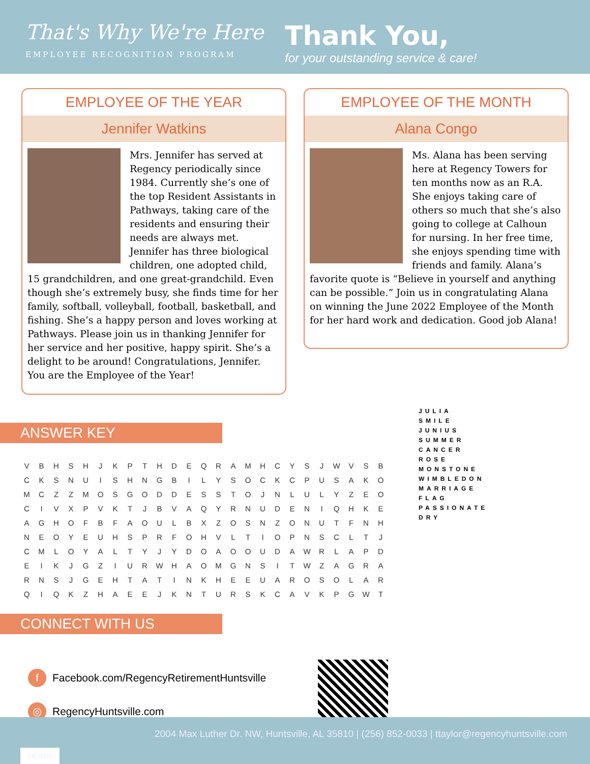That's Why We're Here
EMPLOYEE RECOGNITION PROGRAM
Thank You,
for your outstanding service & care!
EMPLOYEE OF THE YEAR
Jennifer Watkins
Mrs. Jennifer has served at Regency periodically since 1984. Currently she’s one of the top Resident Assistants in Pathways, taking care of the residents and ensuring their needs are always met. Jennifer has three biological children, one adopted child, 15 grandchildren, and one great-grandchild. Even though she’s extremely busy, she finds time for her family, softball, volleyball, football, basketball, and fishing. She’s a happy person and loves working at Pathways. Please join us in thanking Jennifer for her service and her positive, happy spirit. She’s a delight to be around! Congratulations, Jennifer. You are the Employee of the Year!
EMPLOYEE OF THE MONTH
Alana Congo
Ms. Alana has been serving here at Regency Towers for ten months now as an R.A. She enjoys taking care of others so much that she’s also going to college at Calhoun for nursing. In her free time, she enjoys spending time with friends and family. Alana’s favorite quote is “Believe in yourself and anything can be possible.” Join us in congratulating Alana on winning the June 2022 Employee of the Month for her hard work and dedication. Good job Alana!
ANSWER KEY
| V | B | H | S | H | J | K | P | T | H | D | E | Q | R | A | M | H | C | Y | S | J | W | V | S | B |
| C | K | S | N | U | I | S | H | N | G | B | I | L | Y | S | O | C | K | C | P | U | S | A | K | O |
| M | C | Z | Z | M | O | S | G | O | D | D | E | S | S | T | O | J | N | L | U | L | Y | Z | E | O |
| C | I | V | X | P | V | K | T | J | B | V | A | Q | Y | R | N | U | D | E | N | I | Q | H | K | E |
| A | G | H | O | F | B | F | A | O | U | L | B | X | Z | O | S | N | Z | O | N | U | T | F | N | H |
| N | E | O | Y | E | U | H | S | P | R | F | O | H | V | L | T | I | O | P | N | S | C | L | T | J |
| C | M | L | O | Y | A | L | T | Y | J | Y | D | O | A | O | O | U | D | A | W | R | L | A | P | D |
| E | I | K | J | G | Z | I | U | R | W | H | A | O | M | G | N | S | I | T | W | Z | A | G | R | A |
| R | N | S | J | G | E | H | T | A | T | I | N | K | H | E | E | U | A | R | O | S | O | L | A | R |
| Q | I | Q | K | Z | H | A | E | E | J | K | N | T | U | R | S | K | C | A | V | K | P | G | W | T |
JULIA
SMILE
JUNIUS
SUMMER
CANCER
ROSE
MONSTONE
WIMBLEDON
MARRIAGE
FLAG
PASSIONATE
DRY
CONNECT WITH US
f Facebook.com/RegencyRetirementHuntsville
◎ RegencyHuntsville.com
2004 Max Luther Dr. NW, Huntsville, AL 35810 | (256) 852-0033 | ttaylor@regencyhuntsville.com
HE03N